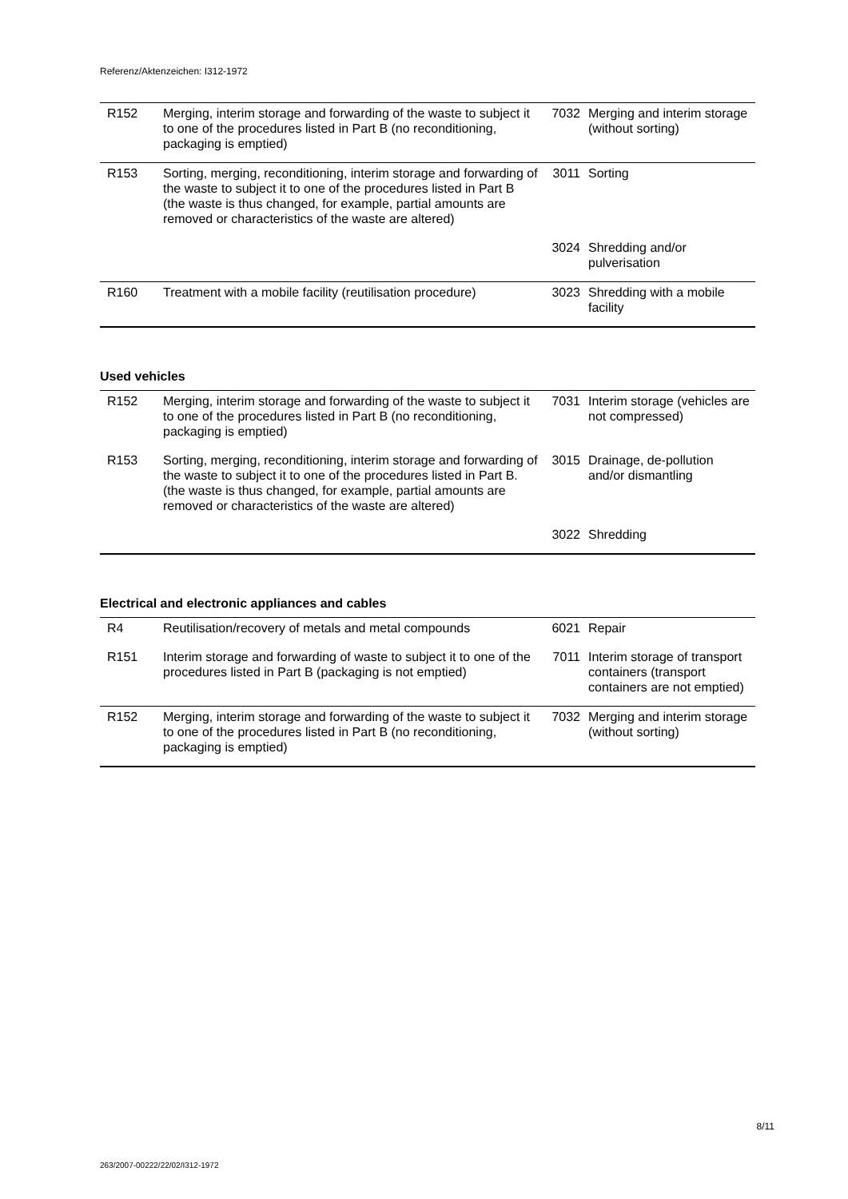Referenz/Aktenzeichen: I312-1972
| R152 | Merging, interim storage and forwarding of the waste to subject it to one of the procedures listed in Part B (no reconditioning, packaging is emptied) | 7032 | Merging and interim storage (without sorting) |
| R153 | Sorting, merging, reconditioning, interim storage and forwarding of the waste to subject it to one of the procedures listed in Part B (the waste is thus changed, for example, partial amounts are removed or characteristics of the waste are altered) | 3011 | Sorting |
| | | 3024 | Shredding and/or pulverisation |
| R160 | Treatment with a mobile facility (reutilisation procedure) | 3023 | Shredding with a mobile facility |
Used vehicles
| R152 | Merging, interim storage and forwarding of the waste to subject it to one of the procedures listed in Part B (no reconditioning, packaging is emptied) | 7031 | Interim storage (vehicles are not compressed) |
| R153 | Sorting, merging, reconditioning, interim storage and forwarding of the waste to subject it to one of the procedures listed in Part B. (the waste is thus changed, for example, partial amounts are removed or characteristics of the waste are altered) | 3015 | Drainage, de-pollution and/or dismantling |
| | | 3022 | Shredding |
Electrical and electronic appliances and cables
| R4 | Reutilisation/recovery of metals and metal compounds | 6021 | Repair |
| R151 | Interim storage and forwarding of waste to subject it to one of the procedures listed in Part B (packaging is not emptied) | 7011 | Interim storage of transport containers (transport containers are not emptied) |
| R152 | Merging, interim storage and forwarding of the waste to subject it to one of the procedures listed in Part B (no reconditioning, packaging is emptied) | 7032 | Merging and interim storage (without sorting) |
8/11
263/2007-00222/22/02/I312-1972